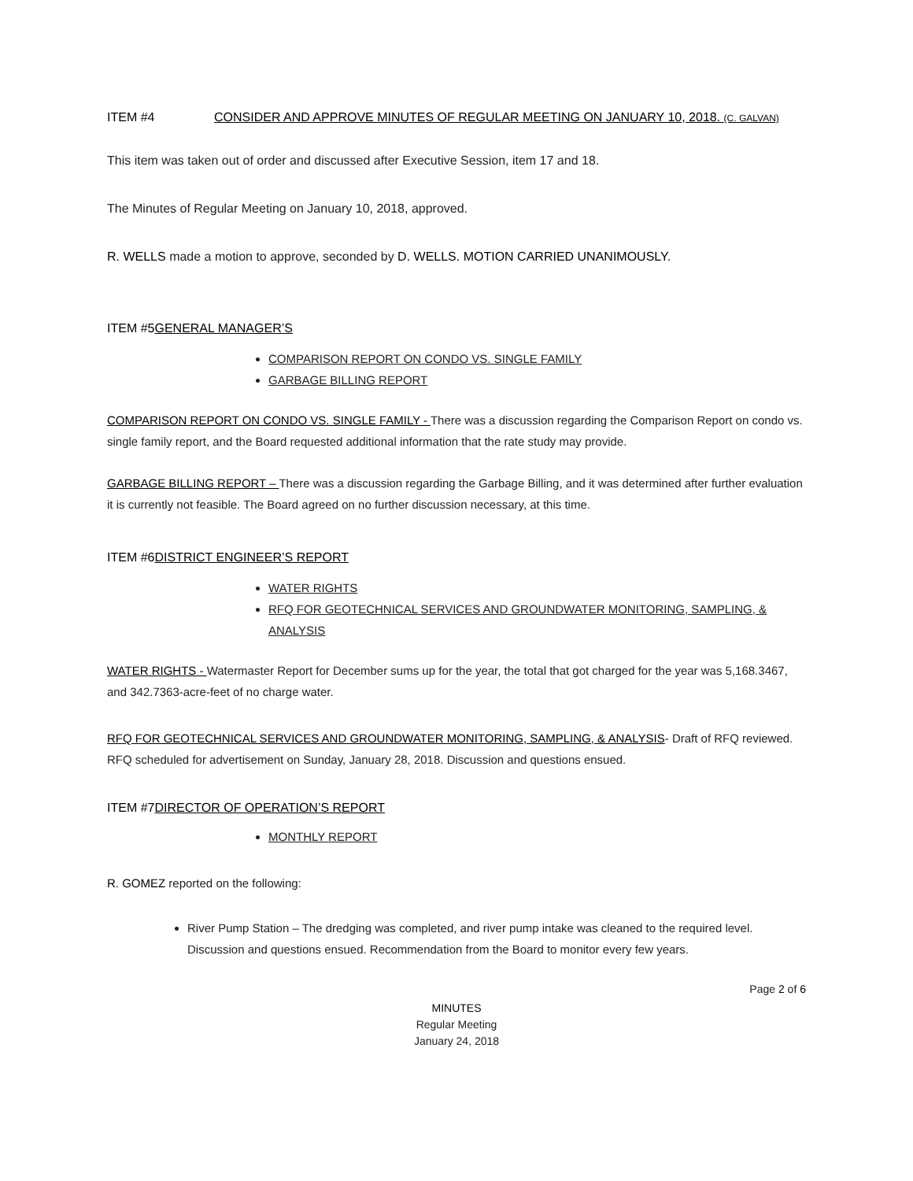ITEM #4 CONSIDER AND APPROVE MINUTES OF REGULAR MEETING ON JANUARY 10, 2018. (C. GALVAN)
This item was taken out of order and discussed after Executive Session, item 17 and 18.
The Minutes of Regular Meeting on January 10, 2018, approved.
R. WELLS made a motion to approve, seconded by D. WELLS. MOTION CARRIED UNANIMOUSLY.
ITEM #5GENERAL MANAGER’S
COMPARISON REPORT ON CONDO VS. SINGLE FAMILY
GARBAGE BILLING REPORT
COMPARISON REPORT ON CONDO VS. SINGLE FAMILY - There was a discussion regarding the Comparison Report on condo vs. single family report, and the Board requested additional information that the rate study may provide.
GARBAGE BILLING REPORT – There was a discussion regarding the Garbage Billing, and it was determined after further evaluation it is currently not feasible. The Board agreed on no further discussion necessary, at this time.
ITEM #6DISTRICT ENGINEER’S REPORT
WATER RIGHTS
RFQ FOR GEOTECHNICAL SERVICES AND GROUNDWATER MONITORING, SAMPLING, & ANALYSIS
WATER RIGHTS - Watermaster Report for December sums up for the year, the total that got charged for the year was 5,168.3467, and 342.7363-acre-feet of no charge water.
RFQ FOR GEOTECHNICAL SERVICES AND GROUNDWATER MONITORING, SAMPLING, & ANALYSIS- Draft of RFQ reviewed. RFQ scheduled for advertisement on Sunday, January 28, 2018. Discussion and questions ensued.
ITEM #7DIRECTOR OF OPERATION’S REPORT
MONTHLY REPORT
R. GOMEZ reported on the following:
River Pump Station – The dredging was completed, and river pump intake was cleaned to the required level. Discussion and questions ensued. Recommendation from the Board to monitor every few years.
Page 2 of 6
MINUTES
Regular Meeting
January 24, 2018